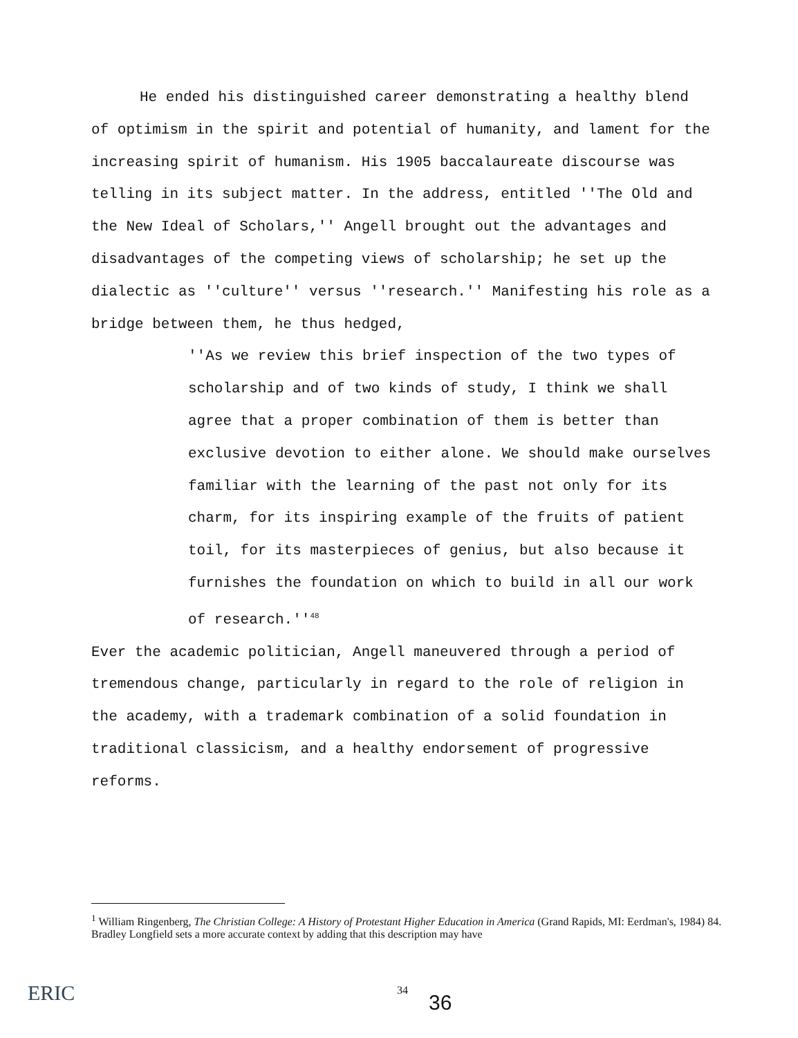He ended his distinguished career demonstrating a healthy blend of optimism in the spirit and potential of humanity, and lament for the increasing spirit of humanism. His 1905 baccalaureate discourse was telling in its subject matter. In the address, entitled ''The Old and the New Ideal of Scholars,'' Angell brought out the advantages and disadvantages of the competing views of scholarship; he set up the dialectic as ''culture'' versus ''research.'' Manifesting his role as a bridge between them, he thus hedged,
''As we review this brief inspection of the two types of scholarship and of two kinds of study, I think we shall agree that a proper combination of them is better than exclusive devotion to either alone. We should make ourselves familiar with the learning of the past not only for its charm, for its inspiring example of the fruits of patient toil, for its masterpieces of genius, but also because it furnishes the foundation on which to build in all our work of research.''<sup>48</sup>
Ever the academic politician, Angell maneuvered through a period of tremendous change, particularly in regard to the role of religion in the academy, with a trademark combination of a solid foundation in traditional classicism, and a healthy endorsement of progressive reforms.
<sup>1</sup> William Ringenberg, The Christian College: A History of Protestant Higher Education in America (Grand Rapids, MI: Eerdman's, 1984) 84. Bradley Longfield sets a more accurate context by adding that this description may have
ERIC 34
36